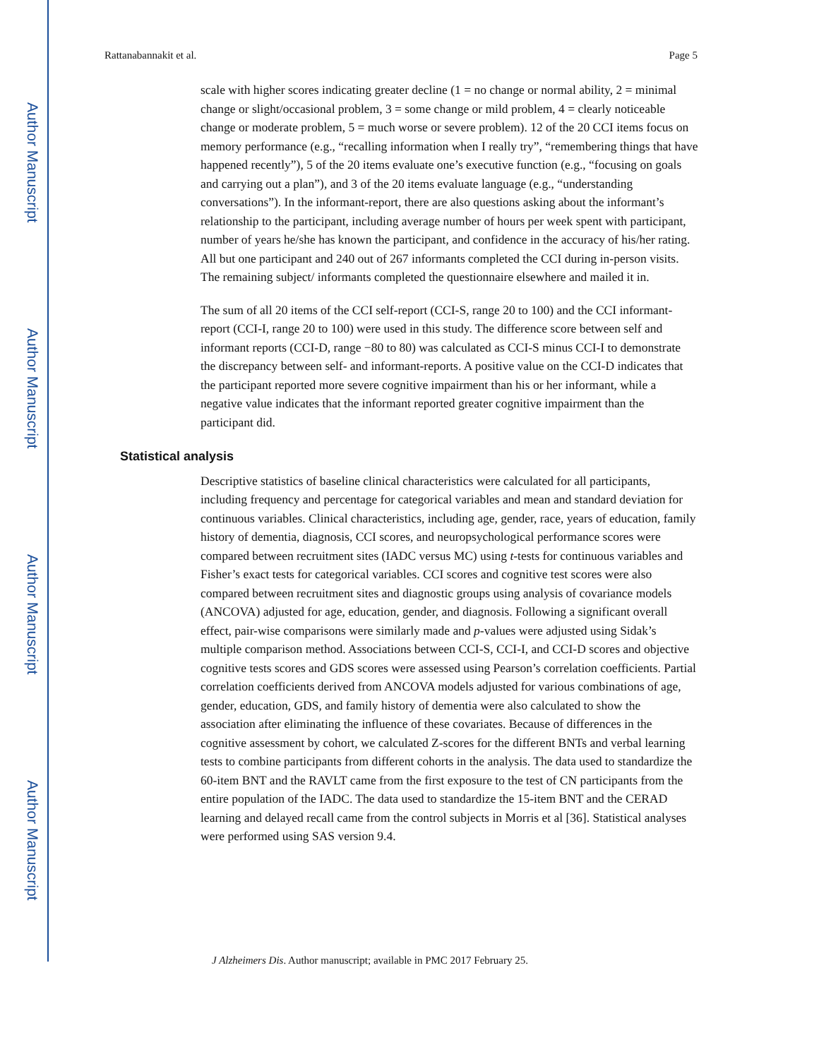Author Manuscript
Author Manuscript
Author Manuscript
Author Manuscript
Rattanabannakit et al. Page 5
scale with higher scores indicating greater decline (1 = no change or normal ability, 2 = minimal change or slight/occasional problem, 3 = some change or mild problem, 4 = clearly noticeable change or moderate problem, 5 = much worse or severe problem). 12 of the 20 CCI items focus on memory performance (e.g., “recalling information when I really try”, “remembering things that have happened recently”), 5 of the 20 items evaluate one’s executive function (e.g., “focusing on goals and carrying out a plan”), and 3 of the 20 items evaluate language (e.g., “understanding conversations”). In the informant-report, there are also questions asking about the informant’s relationship to the participant, including average number of hours per week spent with participant, number of years he/she has known the participant, and confidence in the accuracy of his/her rating. All but one participant and 240 out of 267 informants completed the CCI during in-person visits. The remaining subject/ informants completed the questionnaire elsewhere and mailed it in.
The sum of all 20 items of the CCI self-report (CCI-S, range 20 to 100) and the CCI informant-report (CCI-I, range 20 to 100) were used in this study. The difference score between self and informant reports (CCI-D, range −80 to 80) was calculated as CCI-S minus CCI-I to demonstrate the discrepancy between self- and informant-reports. A positive value on the CCI-D indicates that the participant reported more severe cognitive impairment than his or her informant, while a negative value indicates that the informant reported greater cognitive impairment than the participant did.
Statistical analysis
Descriptive statistics of baseline clinical characteristics were calculated for all participants, including frequency and percentage for categorical variables and mean and standard deviation for continuous variables. Clinical characteristics, including age, gender, race, years of education, family history of dementia, diagnosis, CCI scores, and neuropsychological performance scores were compared between recruitment sites (IADC versus MC) using t-tests for continuous variables and Fisher’s exact tests for categorical variables. CCI scores and cognitive test scores were also compared between recruitment sites and diagnostic groups using analysis of covariance models (ANCOVA) adjusted for age, education, gender, and diagnosis. Following a significant overall effect, pair-wise comparisons were similarly made and p-values were adjusted using Sidak’s multiple comparison method. Associations between CCI-S, CCI-I, and CCI-D scores and objective cognitive tests scores and GDS scores were assessed using Pearson’s correlation coefficients. Partial correlation coefficients derived from ANCOVA models adjusted for various combinations of age, gender, education, GDS, and family history of dementia were also calculated to show the association after eliminating the influence of these covariates. Because of differences in the cognitive assessment by cohort, we calculated Z-scores for the different BNTs and verbal learning tests to combine participants from different cohorts in the analysis. The data used to standardize the 60-item BNT and the RAVLT came from the first exposure to the test of CN participants from the entire population of the IADC. The data used to standardize the 15-item BNT and the CERAD learning and delayed recall came from the control subjects in Morris et al [36]. Statistical analyses were performed using SAS version 9.4.
J Alzheimers Dis. Author manuscript; available in PMC 2017 February 25.